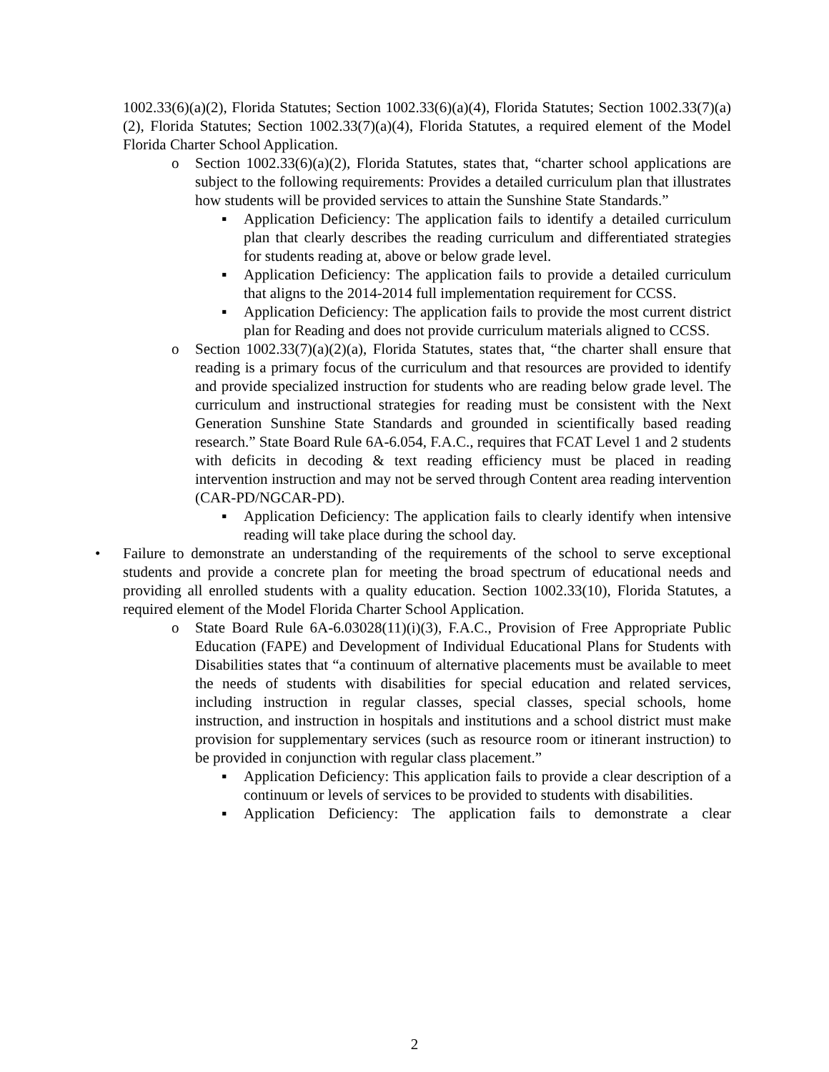1002.33(6)(a)(2), Florida Statutes; Section 1002.33(6)(a)(4), Florida Statutes; Section 1002.33(7)(a)(2), Florida Statutes; Section 1002.33(7)(a)(4), Florida Statutes, a required element of the Model Florida Charter School Application.
o Section 1002.33(6)(a)(2), Florida Statutes, states that, “charter school applications are subject to the following requirements: Provides a detailed curriculum plan that illustrates how students will be provided services to attain the Sunshine State Standards.”
▪ Application Deficiency: The application fails to identify a detailed curriculum plan that clearly describes the reading curriculum and differentiated strategies for students reading at, above or below grade level.
▪ Application Deficiency: The application fails to provide a detailed curriculum that aligns to the 2014-2014 full implementation requirement for CCSS.
▪ Application Deficiency: The application fails to provide the most current district plan for Reading and does not provide curriculum materials aligned to CCSS.
o Section 1002.33(7)(a)(2)(a), Florida Statutes, states that, “the charter shall ensure that reading is a primary focus of the curriculum and that resources are provided to identify and provide specialized instruction for students who are reading below grade level. The curriculum and instructional strategies for reading must be consistent with the Next Generation Sunshine State Standards and grounded in scientifically based reading research.” State Board Rule 6A-6.054, F.A.C., requires that FCAT Level 1 and 2 students with deficits in decoding & text reading efficiency must be placed in reading intervention instruction and may not be served through Content area reading intervention (CAR-PD/NGCAR-PD).
▪ Application Deficiency: The application fails to clearly identify when intensive reading will take place during the school day.
• Failure to demonstrate an understanding of the requirements of the school to serve exceptional students and provide a concrete plan for meeting the broad spectrum of educational needs and providing all enrolled students with a quality education. Section 1002.33(10), Florida Statutes, a required element of the Model Florida Charter School Application.
o State Board Rule 6A-6.03028(11)(i)(3), F.A.C., Provision of Free Appropriate Public Education (FAPE) and Development of Individual Educational Plans for Students with Disabilities states that “a continuum of alternative placements must be available to meet the needs of students with disabilities for special education and related services, including instruction in regular classes, special classes, special schools, home instruction, and instruction in hospitals and institutions and a school district must make provision for supplementary services (such as resource room or itinerant instruction) to be provided in conjunction with regular class placement.”
▪ Application Deficiency: This application fails to provide a clear description of a continuum or levels of services to be provided to students with disabilities.
▪ Application Deficiency: The application fails to demonstrate a clear
2